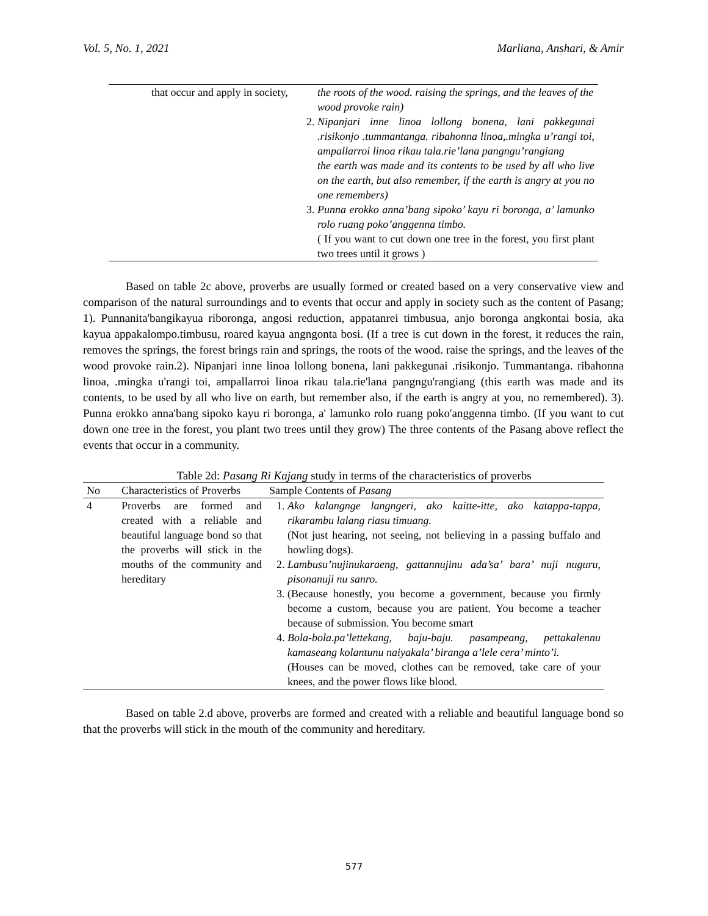Vol. 5, No. 1, 2021 Marliana, Anshari, & Amir
| that occur and apply in society, | the roots of the wood. raising the springs, and the leaves of the wood provoke rain) 2. Nipanjari inne linoa lollong bonena, lani pakkegunai .risikonjo .tummantanga. ribahonna linoa,.mingka u’rangi toi, ampallarroi linoa rikau tala.rie’lana pangngu’rangiang the earth was made and its contents to be used by all who live on the earth, but also remember, if the earth is angry at you no one remembers) 3. Punna erokko anna’bang sipoko’ kayu ri boronga, a’ lamunko rolo ruang poko’anggenna timbo. ( If you want to cut down one tree in the forest, you first plant two trees until it grows ) |
Based on table 2c above, proverbs are usually formed or created based on a very conservative view and comparison of the natural surroundings and to events that occur and apply in society such as the content of Pasang; 1). Punnanita'bangikayua riboronga, angosi reduction, appatanrei timbusua, anjo boronga angkontai bosia, aka kayua appakalompo.timbusu, roared kayua angngonta bosi. (If a tree is cut down in the forest, it reduces the rain, removes the springs, the forest brings rain and springs, the roots of the wood. raise the springs, and the leaves of the wood provoke rain.2). Nipanjari inne linoa lollong bonena, lani pakkegunai .risikonjo. Tummantanga. ribahonna linoa, .mingka u'rangi toi, ampallarroi linoa rikau tala.rie'lana pangngu'rangiang (this earth was made and its contents, to be used by all who live on earth, but remember also, if the earth is angry at you, no remembered). 3). Punna erokko anna'bang sipoko kayu ri boronga, a' lamunko rolo ruang poko'anggenna timbo. (If you want to cut down one tree in the forest, you plant two trees until they grow) The three contents of the Pasang above reflect the events that occur in a community.
Table 2d: Pasang Ri Kajang study in terms of the characteristics of proverbs
| No | Characteristics of Proverbs | Sample Contents of Pasang |
| 4 | Proverbs are formed and created with a reliable and beautiful language bond so that the proverbs will stick in the mouths of the community and hereditary | 1. Ako kalangnge langngeri, ako kaitte-itte, ako katappa-tappa, rikarambu lalang riasu timuang. (Not just hearing, not seeing, not believing in a passing buffalo and howling dogs). 2. Lambusu’nujinukaraeng, gattannujinu ada’sa’ bara’ nuji nuguru, pisonanuji nu sanro. 3. (Because honestly, you become a government, because you firmly become a custom, because you are patient. You become a teacher because of submission. You become smart 4. Bola-bola.pa’lettekang, baju-baju. pasampeang, pettakalennu kamaseang kolantunu naiyakala’ biranga a’lele cera’ minto’i. (Houses can be moved, clothes can be removed, take care of your knees, and the power flows like blood. |
Based on table 2.d above, proverbs are formed and created with a reliable and beautiful language bond so that the proverbs will stick in the mouth of the community and hereditary.
577